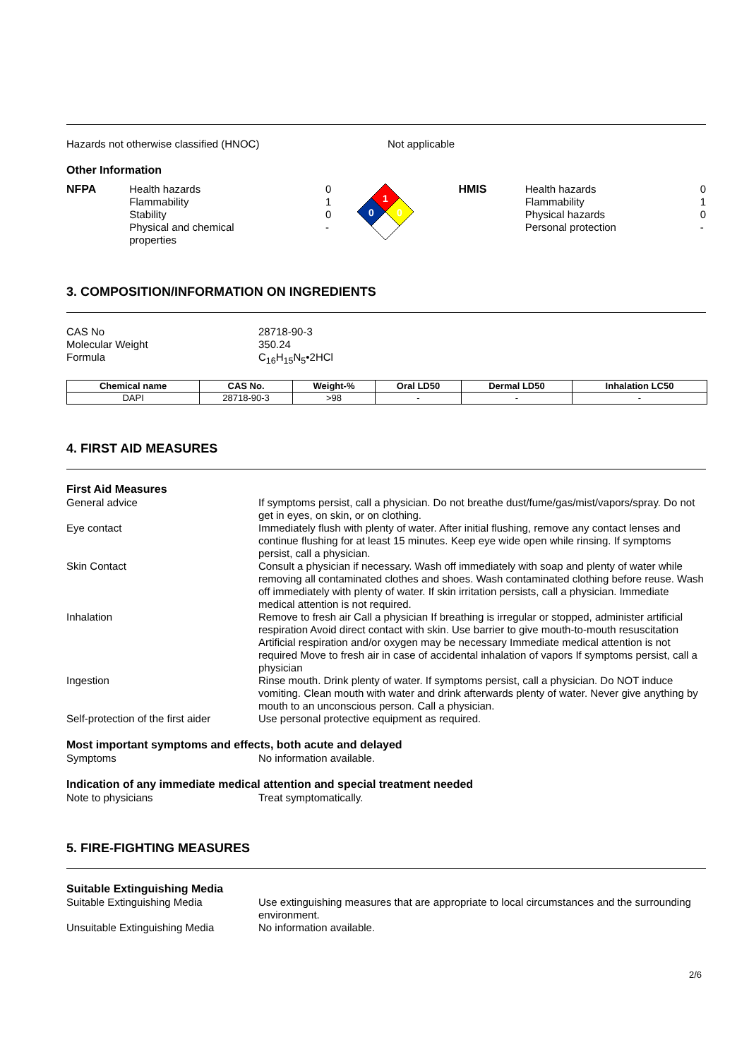Hazards not otherwise classified (HNOC) Not applicable
Other Information
NFPA Health hazards
Flammability
Stability
Physical and chemical
properties
0
1
0
-
1
0
0
HMIS Health hazards
Flammability
Physical hazards
Personal protection
0
1
0
-
3. COMPOSITION/INFORMATION ON INGREDIENTS
CAS No 28718-90-3
Molecular Weight 350.24
Formula C<sub>16</sub>H<sub>15</sub>N<sub>5</sub>•2HCl
| Chemical name | CAS No. | Weight-% | Oral LD50 | Dermal LD50 | Inhalation LC50 |
| --- | --- | --- | --- | --- | --- |
| DAPI | 28718-90-3 | >98 | - | - | - |
4. FIRST AID MEASURES
First Aid Measures
General advice If symptoms persist, call a physician. Do not breathe dust/fume/gas/mist/vapors/spray. Do not get in eyes, on skin, or on clothing.
Eye contact Immediately flush with plenty of water. After initial flushing, remove any contact lenses and continue flushing for at least 15 minutes. Keep eye wide open while rinsing. If symptoms persist, call a physician.
Skin Contact Consult a physician if necessary. Wash off immediately with soap and plenty of water while removing all contaminated clothes and shoes. Wash contaminated clothing before reuse. Wash off immediately with plenty of water. If skin irritation persists, call a physician. Immediate medical attention is not required.
Inhalation Remove to fresh air Call a physician If breathing is irregular or stopped, administer artificial respiration Avoid direct contact with skin. Use barrier to give mouth-to-mouth resuscitation Artificial respiration and/or oxygen may be necessary Immediate medical attention is not required Move to fresh air in case of accidental inhalation of vapors If symptoms persist, call a physician
Ingestion Rinse mouth. Drink plenty of water. If symptoms persist, call a physician. Do NOT induce vomiting. Clean mouth with water and drink afterwards plenty of water. Never give anything by mouth to an unconscious person. Call a physician.
Self-protection of the first aider
Use personal protective equipment as required.
Most important symptoms and effects, both acute and delayed
Symptoms No information available.
Indication of any immediate medical attention and special treatment needed
Note to physicians Treat symptomatically.
5. FIRE-FIGHTING MEASURES
Suitable Extinguishing Media
Suitable Extinguishing Media Use extinguishing measures that are appropriate to local circumstances and the surrounding environment.
Unsuitable Extinguishing Media No information available.
2/6